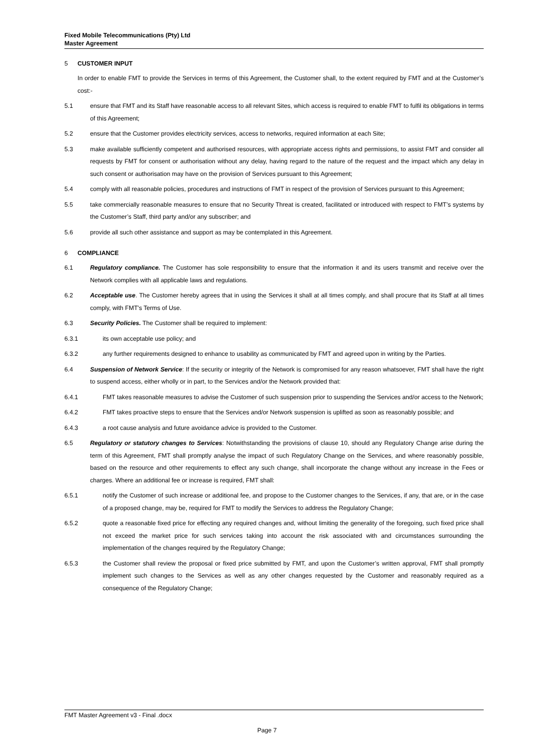Fixed Mobile Telecommunications (Pty) Ltd
Master Agreement
5 CUSTOMER INPUT
In order to enable FMT to provide the Services in terms of this Agreement, the Customer shall, to the extent required by FMT and at the Customer’s cost:-
5.1 ensure that FMT and its Staff have reasonable access to all relevant Sites, which access is required to enable FMT to fulfil its obligations in terms of this Agreement;
5.2 ensure that the Customer provides electricity services, access to networks, required information at each Site;
5.3 make available sufficiently competent and authorised resources, with appropriate access rights and permissions, to assist FMT and consider all requests by FMT for consent or authorisation without any delay, having regard to the nature of the request and the impact which any delay in such consent or authorisation may have on the provision of Services pursuant to this Agreement;
5.4 comply with all reasonable policies, procedures and instructions of FMT in respect of the provision of Services pursuant to this Agreement;
5.5 take commercially reasonable measures to ensure that no Security Threat is created, facilitated or introduced with respect to FMT’s systems by the Customer’s Staff, third party and/or any subscriber; and
5.6 provide all such other assistance and support as may be contemplated in this Agreement.
6 COMPLIANCE
6.1 Regulatory compliance. The Customer has sole responsibility to ensure that the information it and its users transmit and receive over the Network complies with all applicable laws and regulations.
6.2 Acceptable use. The Customer hereby agrees that in using the Services it shall at all times comply, and shall procure that its Staff at all times comply, with FMT's Terms of Use.
6.3 Security Policies. The Customer shall be required to implement:
6.3.1 its own acceptable use policy; and
6.3.2 any further requirements designed to enhance to usability as communicated by FMT and agreed upon in writing by the Parties.
6.4 Suspension of Network Service: If the security or integrity of the Network is compromised for any reason whatsoever, FMT shall have the right to suspend access, either wholly or in part, to the Services and/or the Network provided that:
6.4.1 FMT takes reasonable measures to advise the Customer of such suspension prior to suspending the Services and/or access to the Network;
6.4.2 FMT takes proactive steps to ensure that the Services and/or Network suspension is uplifted as soon as reasonably possible; and
6.4.3 a root cause analysis and future avoidance advice is provided to the Customer.
6.5 Regulatory or statutory changes to Services: Notwithstanding the provisions of clause 10, should any Regulatory Change arise during the term of this Agreement, FMT shall promptly analyse the impact of such Regulatory Change on the Services, and where reasonably possible, based on the resource and other requirements to effect any such change, shall incorporate the change without any increase in the Fees or charges. Where an additional fee or increase is required, FMT shall:
6.5.1 notify the Customer of such increase or additional fee, and propose to the Customer changes to the Services, if any, that are, or in the case of a proposed change, may be, required for FMT to modify the Services to address the Regulatory Change;
6.5.2 quote a reasonable fixed price for effecting any required changes and, without limiting the generality of the foregoing, such fixed price shall not exceed the market price for such services taking into account the risk associated with and circumstances surrounding the implementation of the changes required by the Regulatory Change;
6.5.3 the Customer shall review the proposal or fixed price submitted by FMT, and upon the Customer’s written approval, FMT shall promptly implement such changes to the Services as well as any other changes requested by the Customer and reasonably required as a consequence of the Regulatory Change;
FMT Master Agreement v3 - Final .docx
Page 7